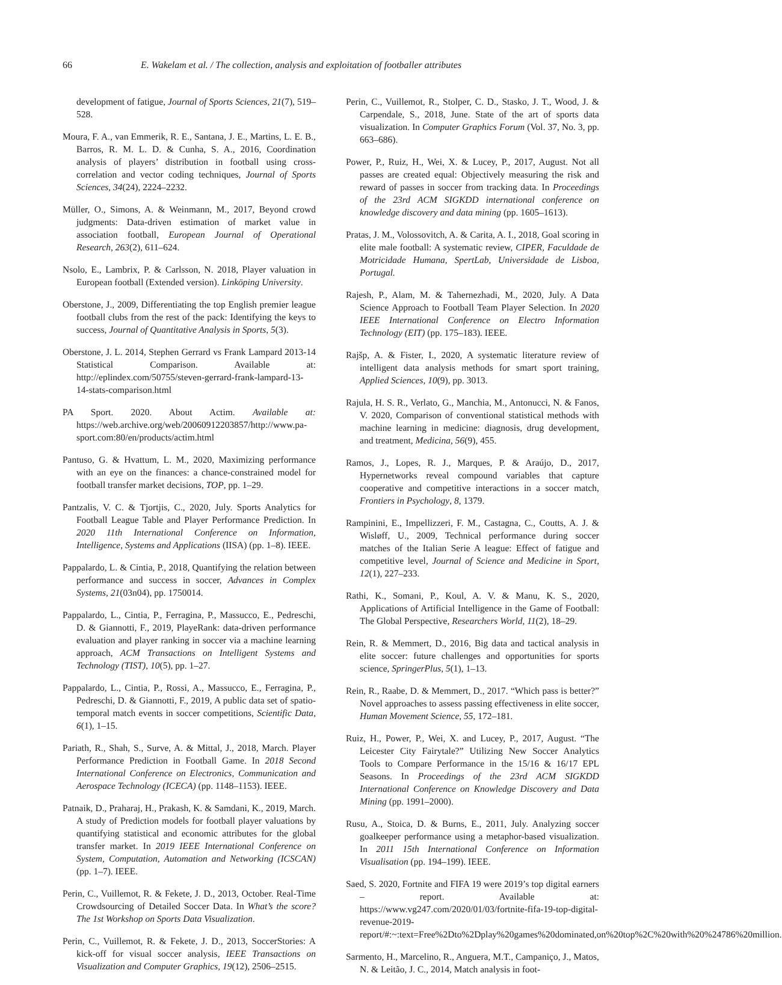66 E. Wakelam et al. / The collection, analysis and exploitation of footballer attributes
development of fatigue, Journal of Sports Sciences, 21(7), 519–528.
Moura, F. A., van Emmerik, R. E., Santana, J. E., Martins, L. E. B., Barros, R. M. L. D. & Cunha, S. A., 2016, Coordination analysis of players’ distribution in football using cross-correlation and vector coding techniques, Journal of Sports Sciences, 34(24), 2224–2232.
Müller, O., Simons, A. & Weinmann, M., 2017, Beyond crowd judgments: Data-driven estimation of market value in association football, European Journal of Operational Research, 263(2), 611–624.
Nsolo, E., Lambrix, P. & Carlsson, N. 2018, Player valuation in European football (Extended version). Linköping University.
Oberstone, J., 2009, Differentiating the top English premier league football clubs from the rest of the pack: Identifying the keys to success, Journal of Quantitative Analysis in Sports, 5(3).
Oberstone, J. L. 2014, Stephen Gerrard vs Frank Lampard 2013-14 Statistical Comparison. Available at: http://eplindex.com/50755/steven-gerrard-frank-lampard-13-14-stats-comparison.html
PA Sport. 2020. About Actim. Available at: https://web.archive.org/web/20060912203857/http://www.pa-sport.com:80/en/products/actim.html
Pantuso, G. & Hvattum, L. M., 2020, Maximizing performance with an eye on the finances: a chance-constrained model for football transfer market decisions, TOP, pp. 1–29.
Pantzalis, V. C. & Tjortjis, C., 2020, July. Sports Analytics for Football League Table and Player Performance Prediction. In 2020 11th International Conference on Information, Intelligence, Systems and Applications (IISA) (pp. 1–8). IEEE.
Pappalardo, L. & Cintia, P., 2018, Quantifying the relation between performance and success in soccer, Advances in Complex Systems, 21(03n04), pp. 1750014.
Pappalardo, L., Cintia, P., Ferragina, P., Massucco, E., Pedreschi, D. & Giannotti, F., 2019, PlayeRank: data-driven performance evaluation and player ranking in soccer via a machine learning approach, ACM Transactions on Intelligent Systems and Technology (TIST), 10(5), pp. 1–27.
Pappalardo, L., Cintia, P., Rossi, A., Massucco, E., Ferragina, P., Pedreschi, D. & Giannotti, F., 2019, A public data set of spatio-temporal match events in soccer competitions, Scientific Data, 6(1), 1–15.
Pariath, R., Shah, S., Surve, A. & Mittal, J., 2018, March. Player Performance Prediction in Football Game. In 2018 Second International Conference on Electronics, Communication and Aerospace Technology (ICECA) (pp. 1148–1153). IEEE.
Patnaik, D., Praharaj, H., Prakash, K. & Samdani, K., 2019, March. A study of Prediction models for football player valuations by quantifying statistical and economic attributes for the global transfer market. In 2019 IEEE International Conference on System, Computation, Automation and Networking (ICSCAN) (pp. 1–7). IEEE.
Perin, C., Vuillemot, R. & Fekete, J. D., 2013, October. Real-Time Crowdsourcing of Detailed Soccer Data. In What’s the score? The 1st Workshop on Sports Data Visualization.
Perin, C., Vuillemot, R. & Fekete, J. D., 2013, SoccerStories: A kick-off for visual soccer analysis, IEEE Transactions on Visualization and Computer Graphics, 19(12), 2506–2515.
Perin, C., Vuillemot, R., Stolper, C. D., Stasko, J. T., Wood, J. & Carpendale, S., 2018, June. State of the art of sports data visualization. In Computer Graphics Forum (Vol. 37, No. 3, pp. 663–686).
Power, P., Ruiz, H., Wei, X. & Lucey, P., 2017, August. Not all passes are created equal: Objectively measuring the risk and reward of passes in soccer from tracking data. In Proceedings of the 23rd ACM SIGKDD international conference on knowledge discovery and data mining (pp. 1605–1613).
Pratas, J. M., Volossovitch, A. & Carita, A. I., 2018, Goal scoring in elite male football: A systematic review, CIPER, Faculdade de Motricidade Humana, SpertLab, Universidade de Lisboa, Portugal.
Rajesh, P., Alam, M. & Tahernezhadi, M., 2020, July. A Data Science Approach to Football Team Player Selection. In 2020 IEEE International Conference on Electro Information Technology (EIT) (pp. 175–183). IEEE.
Rajšp, A. & Fister, I., 2020, A systematic literature review of intelligent data analysis methods for smart sport training, Applied Sciences, 10(9), pp. 3013.
Rajula, H. S. R., Verlato, G., Manchia, M., Antonucci, N. & Fanos, V. 2020, Comparison of conventional statistical methods with machine learning in medicine: diagnosis, drug development, and treatment, Medicina, 56(9), 455.
Ramos, J., Lopes, R. J., Marques, P. & Araújo, D., 2017, Hypernetworks reveal compound variables that capture cooperative and competitive interactions in a soccer match, Frontiers in Psychology, 8, 1379.
Rampinini, E., Impellizzeri, F. M., Castagna, C., Coutts, A. J. & Wisløff, U., 2009, Technical performance during soccer matches of the Italian Serie A league: Effect of fatigue and competitive level, Journal of Science and Medicine in Sport, 12(1), 227–233.
Rathi, K., Somani, P., Koul, A. V. & Manu, K. S., 2020, Applications of Artificial Intelligence in the Game of Football: The Global Perspective, Researchers World, 11(2), 18–29.
Rein, R. & Memmert, D., 2016, Big data and tactical analysis in elite soccer: future challenges and opportunities for sports science, SpringerPlus, 5(1), 1–13.
Rein, R., Raabe, D. & Memmert, D., 2017. “Which pass is better?” Novel approaches to assess passing effectiveness in elite soccer, Human Movement Science, 55, 172–181.
Ruiz, H., Power, P., Wei, X. and Lucey, P., 2017, August. “The Leicester City Fairytale?” Utilizing New Soccer Analytics Tools to Compare Performance in the 15/16 & 16/17 EPL Seasons. In Proceedings of the 23rd ACM SIGKDD International Conference on Knowledge Discovery and Data Mining (pp. 1991–2000).
Rusu, A., Stoica, D. & Burns, E., 2011, July. Analyzing soccer goalkeeper performance using a metaphor-based visualization. In 2011 15th International Conference on Information Visualisation (pp. 194–199). IEEE.
Saed, S. 2020, Fortnite and FIFA 19 were 2019’s top digital earners – report. Available at: https://www.vg247.com/2020/01/03/fortnite-fifa-19-top-digital-revenue-2019-report/#:~:text=Free%2Dto%2Dplay%20games%20dominated,on%20top%2C%20with%20%24786%20million.
Sarmento, H., Marcelino, R., Anguera, M.T., Campaniço, J., Matos, N. & Leitão, J. C., 2014, Match analysis in foot-